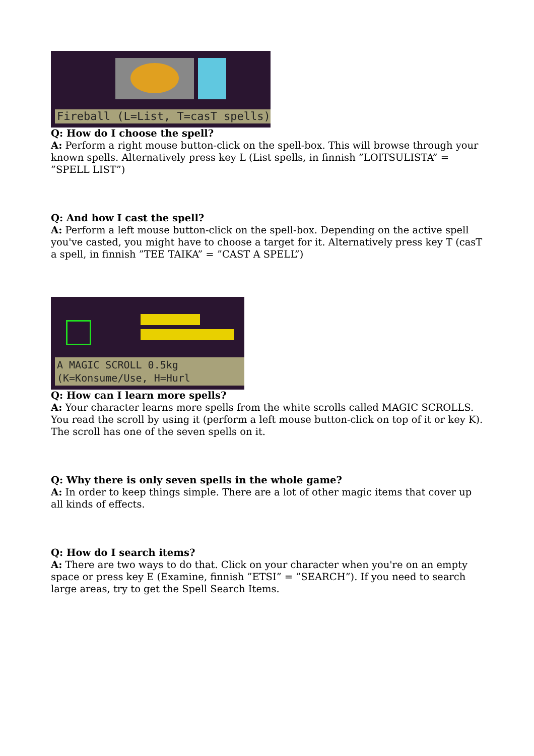Fireball (L=List, T=casT spells)
Q: How do I choose the spell?
A: Perform a right mouse button-click on the spell-box. This will browse through your known spells. Alternatively press key L (List spells, in finnish ”LOITSULISTA” = ”SPELL LIST”)
Q: And how I cast the spell?
A: Perform a left mouse button-click on the spell-box. Depending on the active spell you've casted, you might have to choose a target for it. Alternatively press key T (casT a spell, in finnish ”TEE TAIKA” = ”CAST A SPELL”)
A MAGIC SCROLL 0.5kg
(K=Konsume/Use, H=Hurl
Q: How can I learn more spells?
A: Your character learns more spells from the white scrolls called MAGIC SCROLLS. You read the scroll by using it (perform a left mouse button-click on top of it or key K). The scroll has one of the seven spells on it.
Q: Why there is only seven spells in the whole game?
A: In order to keep things simple. There are a lot of other magic items that cover up all kinds of effects.
Q: How do I search items?
A: There are two ways to do that. Click on your character when you're on an empty space or press key E (Examine, finnish ”ETSI” = ”SEARCH”). If you need to search large areas, try to get the Spell Search Items.